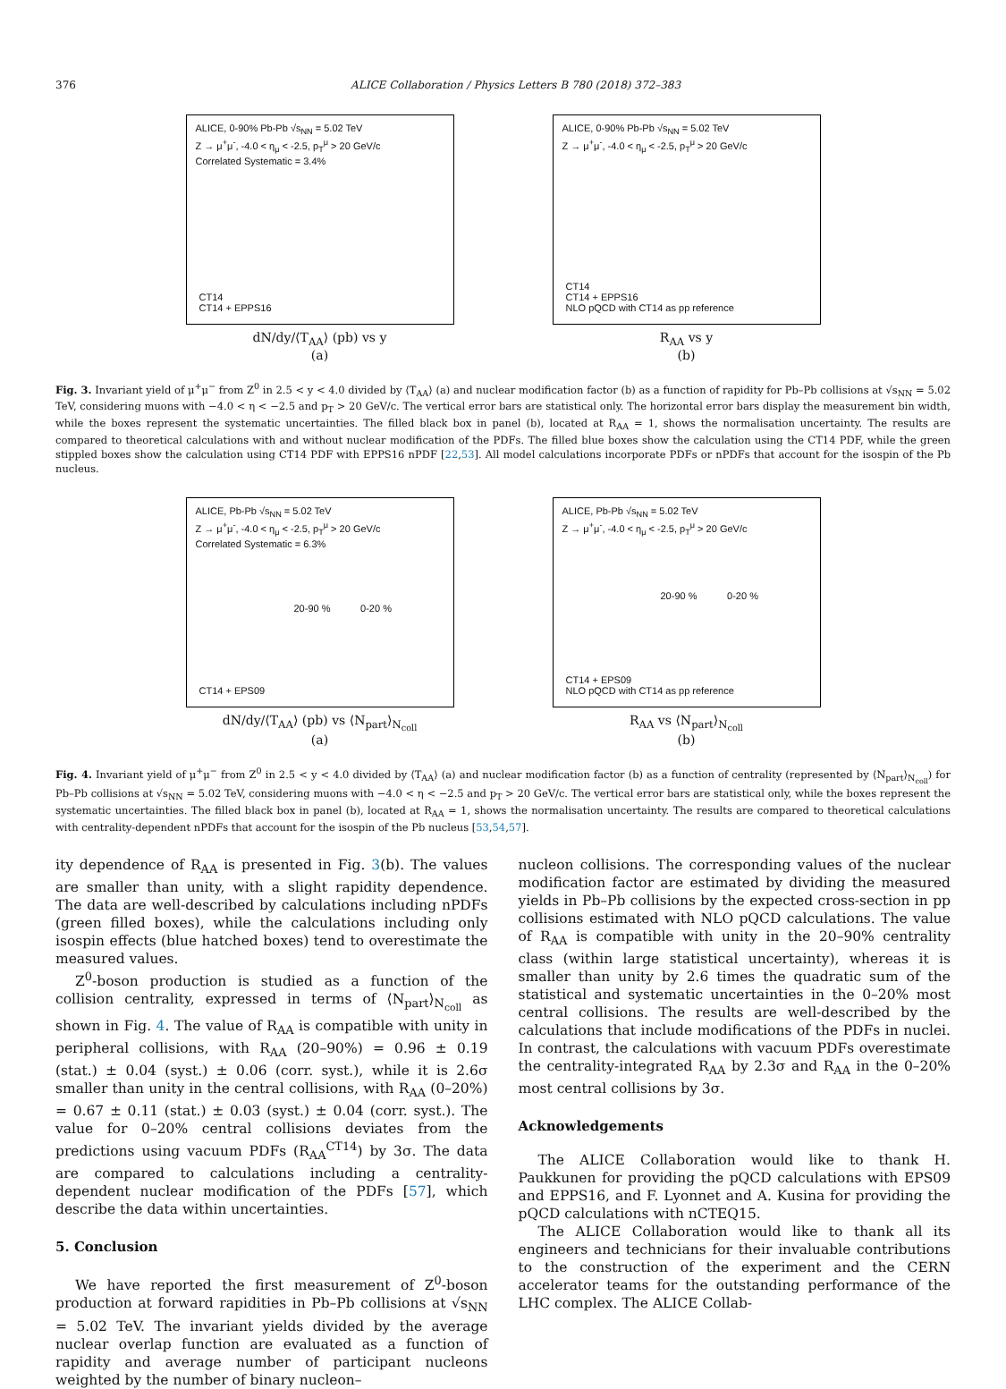376 ALICE Collaboration / Physics Letters B 780 (2018) 372–383
ALICE, 0-90% Pb-Pb √s<sub>NN</sub> = 5.02 TeV
Z → μ<sup>+</sup>μ<sup>-</sup>, -4.0 < η<sub>μ</sub> < -2.5, p<sub>T</sub><sup>μ</sup> > 20 GeV/c
Correlated Systematic = 3.4%
CT14
CT14 + EPPS16
dN/dy/⟨T<sub>AA</sub>⟩ (pb) vs y
(a)
ALICE, 0-90% Pb-Pb √s<sub>NN</sub> = 5.02 TeV
Z → μ<sup>+</sup>μ<sup>-</sup>, -4.0 < η<sub>μ</sub> < -2.5, p<sub>T</sub><sup>μ</sup> > 20 GeV/c
CT14
CT14 + EPPS16
NLO pQCD with CT14 as pp reference
R<sub>AA</sub> vs y
(b)
Fig. 3. Invariant yield of μ<sup>+</sup>μ<sup>−</sup> from Z<sup>0</sup> in 2.5 < y < 4.0 divided by ⟨T<sub>AA</sub>⟩ (a) and nuclear modification factor (b) as a function of rapidity for Pb–Pb collisions at √s<sub>NN</sub> = 5.02 TeV, considering muons with −4.0 < η < −2.5 and p<sub>T</sub> > 20 GeV/c. The vertical error bars are statistical only. The horizontal error bars display the measurement bin width, while the boxes represent the systematic uncertainties. The filled black box in panel (b), located at R<sub>AA</sub> = 1, shows the normalisation uncertainty. The results are compared to theoretical calculations with and without nuclear modification of the PDFs. The filled blue boxes show the calculation using the CT14 PDF, while the green stippled boxes show the calculation using CT14 PDF with EPPS16 nPDF [22,53]. All model calculations incorporate PDFs or nPDFs that account for the isospin of the Pb nucleus.
ALICE, Pb-Pb √s<sub>NN</sub> = 5.02 TeV
Z → μ<sup>+</sup>μ<sup>-</sup>, -4.0 < η<sub>μ</sub> < -2.5, p<sub>T</sub><sup>μ</sup> > 20 GeV/c
Correlated Systematic = 6.3%
20-90 % 0-20 %
CT14 + EPS09
dN/dy/⟨T<sub>AA</sub>⟩ (pb) vs ⟨N<sub>part</sub>⟩<sub>N<sub>coll</sub></sub>
(a)
ALICE, Pb-Pb √s<sub>NN</sub> = 5.02 TeV
Z → μ<sup>+</sup>μ<sup>-</sup>, -4.0 < η<sub>μ</sub> < -2.5, p<sub>T</sub><sup>μ</sup> > 20 GeV/c
20-90 % 0-20 %
CT14 + EPS09
NLO pQCD with CT14 as pp reference
R<sub>AA</sub> vs ⟨N<sub>part</sub>⟩<sub>N<sub>coll</sub></sub>
(b)
Fig. 4. Invariant yield of μ<sup>+</sup>μ<sup>−</sup> from Z<sup>0</sup> in 2.5 < y < 4.0 divided by ⟨T<sub>AA</sub>⟩ (a) and nuclear modification factor (b) as a function of centrality (represented by ⟨N<sub>part</sub>⟩<sub>N<sub>coll</sub></sub>) for Pb–Pb collisions at √s<sub>NN</sub> = 5.02 TeV, considering muons with −4.0 < η < −2.5 and p<sub>T</sub> > 20 GeV/c. The vertical error bars are statistical only, while the boxes represent the systematic uncertainties. The filled black box in panel (b), located at R<sub>AA</sub> = 1, shows the normalisation uncertainty. The results are compared to theoretical calculations with centrality-dependent nPDFs that account for the isospin of the Pb nucleus [53,54,57].
ity dependence of R<sub>AA</sub> is presented in Fig. 3(b). The values are smaller than unity, with a slight rapidity dependence. The data are well-described by calculations including nPDFs (green filled boxes), while the calculations including only isospin effects (blue hatched boxes) tend to overestimate the measured values.
Z<sup>0</sup>-boson production is studied as a function of the collision centrality, expressed in terms of ⟨N<sub>part</sub>⟩<sub>N<sub>coll</sub></sub> as shown in Fig. 4. The value of R<sub>AA</sub> is compatible with unity in peripheral collisions, with R<sub>AA</sub> (20–90%) = 0.96 ± 0.19 (stat.) ± 0.04 (syst.) ± 0.06 (corr. syst.), while it is 2.6σ smaller than unity in the central collisions, with R<sub>AA</sub> (0–20%) = 0.67 ± 0.11 (stat.) ± 0.03 (syst.) ± 0.04 (corr. syst.). The value for 0–20% central collisions deviates from the predictions using vacuum PDFs (R<sub>AA</sub><sup>CT14</sup>) by 3σ. The data are compared to calculations including a centrality-dependent nuclear modification of the PDFs [57], which describe the data within uncertainties.
5. Conclusion
We have reported the first measurement of Z<sup>0</sup>-boson production at forward rapidities in Pb–Pb collisions at √s<sub>NN</sub> = 5.02 TeV. The invariant yields divided by the average nuclear overlap function are evaluated as a function of rapidity and average number of participant nucleons weighted by the number of binary nucleon–
nucleon collisions. The corresponding values of the nuclear modification factor are estimated by dividing the measured yields in Pb–Pb collisions by the expected cross-section in pp collisions estimated with NLO pQCD calculations. The value of R<sub>AA</sub> is compatible with unity in the 20–90% centrality class (within large statistical uncertainty), whereas it is smaller than unity by 2.6 times the quadratic sum of the statistical and systematic uncertainties in the 0–20% most central collisions. The results are well-described by the calculations that include modifications of the PDFs in nuclei. In contrast, the calculations with vacuum PDFs overestimate the centrality-integrated R<sub>AA</sub> by 2.3σ and R<sub>AA</sub> in the 0–20% most central collisions by 3σ.
Acknowledgements
The ALICE Collaboration would like to thank H. Paukkunen for providing the pQCD calculations with EPS09 and EPPS16, and F. Lyonnet and A. Kusina for providing the pQCD calculations with nCTEQ15.
The ALICE Collaboration would like to thank all its engineers and technicians for their invaluable contributions to the construction of the experiment and the CERN accelerator teams for the outstanding performance of the LHC complex. The ALICE Collab-